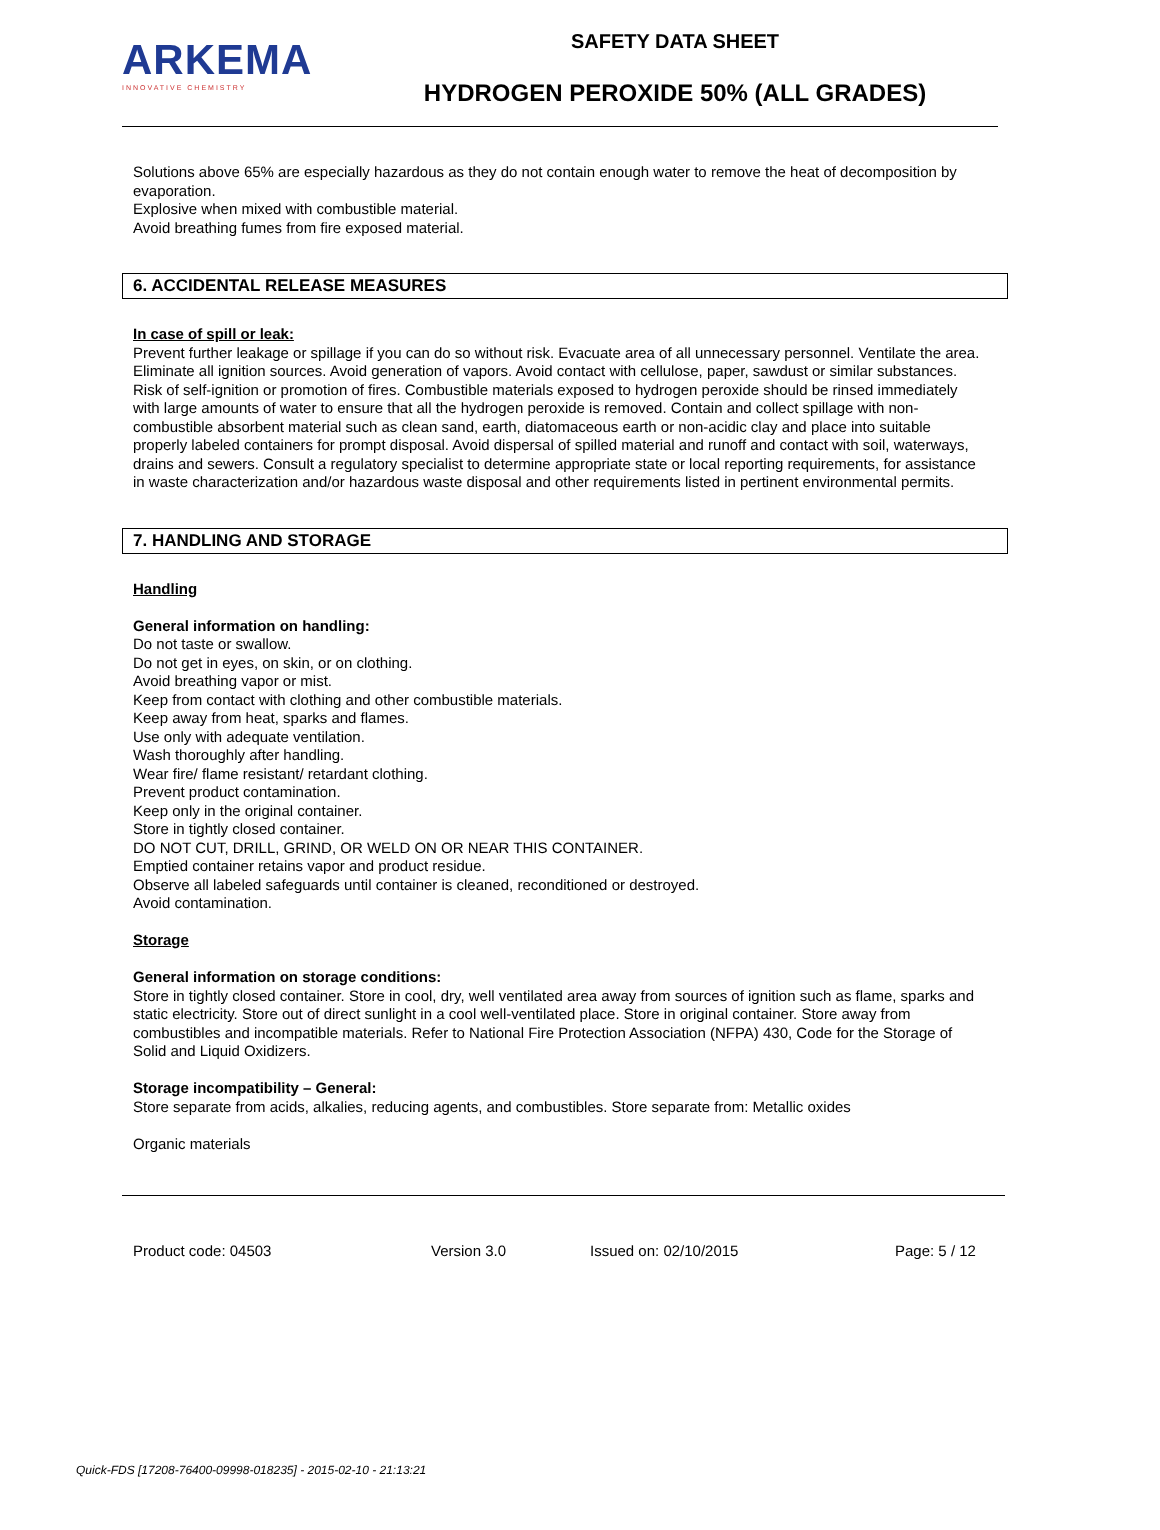ARKEMA
INNOVATIVE CHEMISTRY
SAFETY DATA SHEET
HYDROGEN PEROXIDE 50% (ALL GRADES)
Solutions above 65% are especially hazardous as they do not contain enough water to remove the heat of decomposition by evaporation.
Explosive when mixed with combustible material.
Avoid breathing fumes from fire exposed material.
6. ACCIDENTAL RELEASE MEASURES
In case of spill or leak:
Prevent further leakage or spillage if you can do so without risk. Evacuate area of all unnecessary personnel. Ventilate the area. Eliminate all ignition sources. Avoid generation of vapors. Avoid contact with cellulose, paper, sawdust or similar substances. Risk of self-ignition or promotion of fires. Combustible materials exposed to hydrogen peroxide should be rinsed immediately with large amounts of water to ensure that all the hydrogen peroxide is removed. Contain and collect spillage with non-combustible absorbent material such as clean sand, earth, diatomaceous earth or non-acidic clay and place into suitable properly labeled containers for prompt disposal. Avoid dispersal of spilled material and runoff and contact with soil, waterways, drains and sewers. Consult a regulatory specialist to determine appropriate state or local reporting requirements, for assistance in waste characterization and/or hazardous waste disposal and other requirements listed in pertinent environmental permits.
7. HANDLING AND STORAGE
Handling
General information on handling:
Do not taste or swallow.
Do not get in eyes, on skin, or on clothing.
Avoid breathing vapor or mist.
Keep from contact with clothing and other combustible materials.
Keep away from heat, sparks and flames.
Use only with adequate ventilation.
Wash thoroughly after handling.
Wear fire/ flame resistant/ retardant clothing.
Prevent product contamination.
Keep only in the original container.
Store in tightly closed container.
DO NOT CUT, DRILL, GRIND, OR WELD ON OR NEAR THIS CONTAINER.
Emptied container retains vapor and product residue.
Observe all labeled safeguards until container is cleaned, reconditioned or destroyed.
Avoid contamination.
Storage
General information on storage conditions:
Store in tightly closed container. Store in cool, dry, well ventilated area away from sources of ignition such as flame, sparks and static electricity. Store out of direct sunlight in a cool well-ventilated place. Store in original container. Store away from combustibles and incompatible materials. Refer to National Fire Protection Association (NFPA) 430, Code for the Storage of Solid and Liquid Oxidizers.
Storage incompatibility – General:
Store separate from acids, alkalies, reducing agents, and combustibles. Store separate from: Metallic oxides
Organic materials
Product code: 04503 Version 3.0 Issued on: 02/10/2015 Page: 5 / 12
Quick-FDS [17208-76400-09998-018235] - 2015-02-10 - 21:13:21